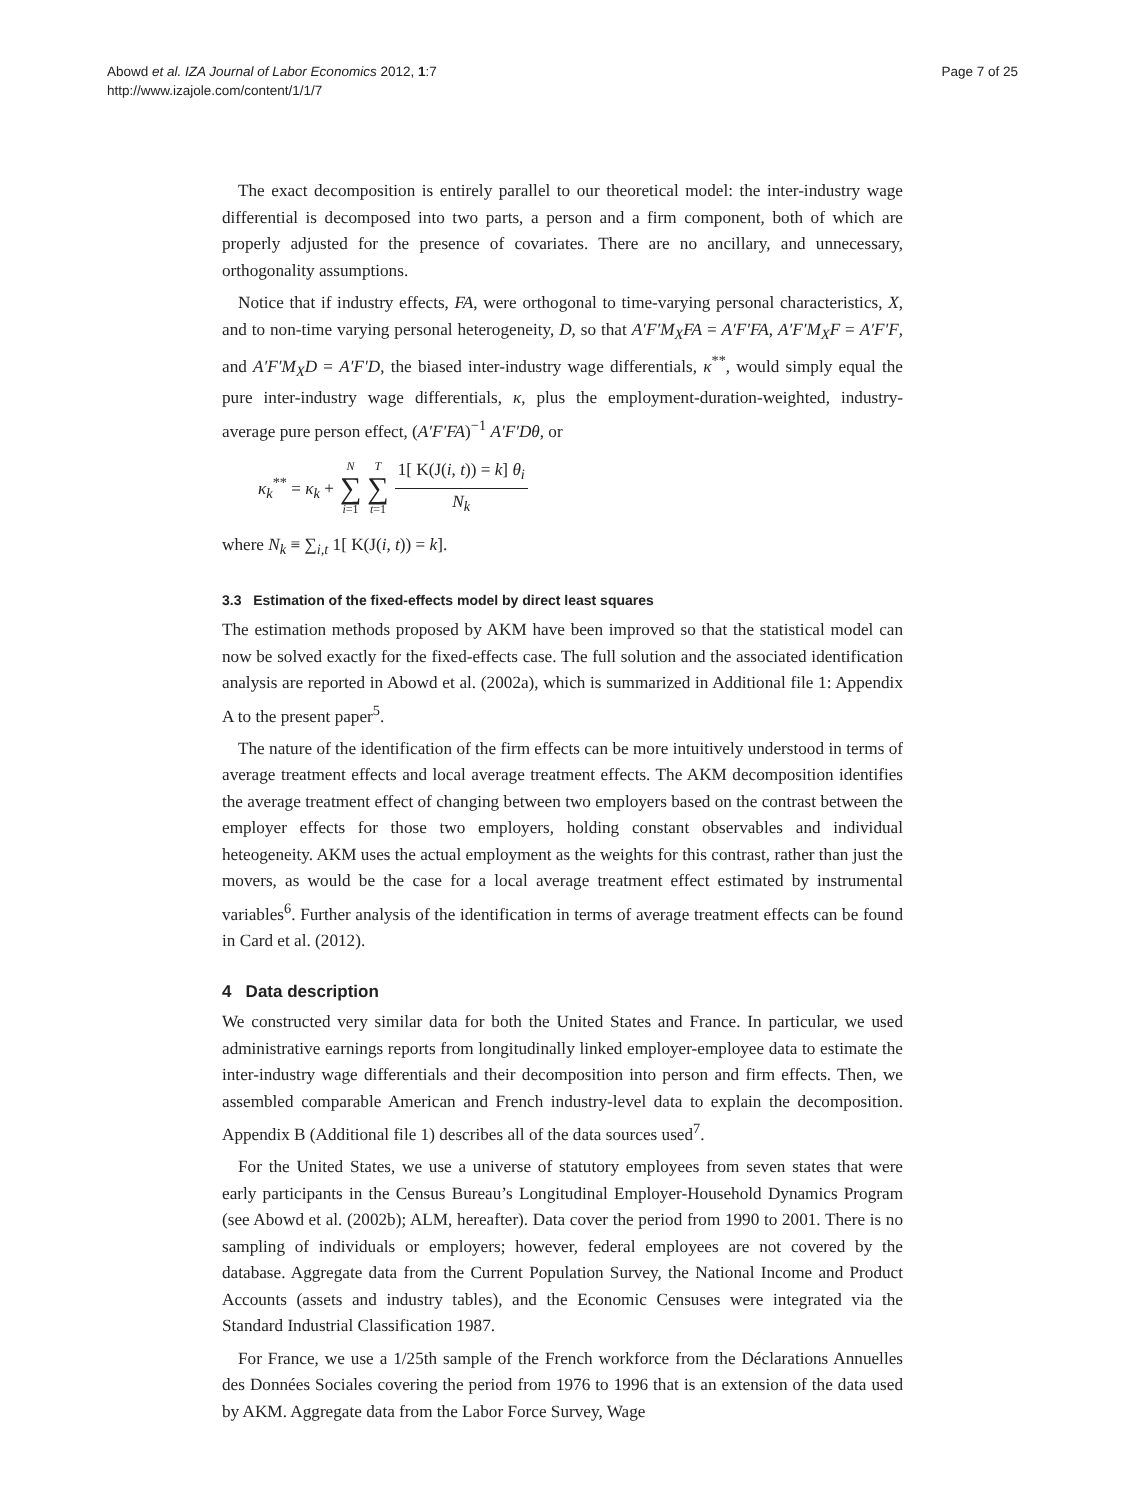Abowd et al. IZA Journal of Labor Economics 2012, 1:7
http://www.izajole.com/content/1/1/7
Page 7 of 25
The exact decomposition is entirely parallel to our theoretical model: the inter-industry wage differential is decomposed into two parts, a person and a firm component, both of which are properly adjusted for the presence of covariates. There are no ancillary, and unnecessary, orthogonality assumptions.
Notice that if industry effects, FA, were orthogonal to time-varying personal characteristics, X, and to non-time varying personal heterogeneity, D, so that A′F′M<sub>X</sub>FA = A′F′FA, A′F′M<sub>X</sub>F = A′F′F, and A′F′M<sub>X</sub>D = A′F′D, the biased inter-industry wage differentials, κ<sup>**</sup>, would simply equal the pure inter-industry wage differentials, κ, plus the employment-duration-weighted, industry-average pure person effect, (A′F′FA)<sup>−1</sup> A′F′Dθ, or
κ<sub>k</sub><sup>**</sup> = κ<sub>k</sub> + N ∑ i=1 T ∑ t=1 1[ K(J(i, t)) = k] θ<sub>i</sub> N<sub>k</sub>
where N<sub>k</sub> ≡ ∑<sub>i,t</sub> 1[ K(J(i, t)) = k].
3.3 Estimation of the fixed-effects model by direct least squares
The estimation methods proposed by AKM have been improved so that the statistical model can now be solved exactly for the fixed-effects case. The full solution and the associated identification analysis are reported in Abowd et al. (2002a), which is summarized in Additional file 1: Appendix A to the present paper<sup>5</sup>.
The nature of the identification of the firm effects can be more intuitively understood in terms of average treatment effects and local average treatment effects. The AKM decomposition identifies the average treatment effect of changing between two employers based on the contrast between the employer effects for those two employers, holding constant observables and individual heteogeneity. AKM uses the actual employment as the weights for this contrast, rather than just the movers, as would be the case for a local average treatment effect estimated by instrumental variables<sup>6</sup>. Further analysis of the identification in terms of average treatment effects can be found in Card et al. (2012).
4 Data description
We constructed very similar data for both the United States and France. In particular, we used administrative earnings reports from longitudinally linked employer-employee data to estimate the inter-industry wage differentials and their decomposition into person and firm effects. Then, we assembled comparable American and French industry-level data to explain the decomposition. Appendix B (Additional file 1) describes all of the data sources used<sup>7</sup>.
For the United States, we use a universe of statutory employees from seven states that were early participants in the Census Bureau’s Longitudinal Employer-Household Dynamics Program (see Abowd et al. (2002b); ALM, hereafter). Data cover the period from 1990 to 2001. There is no sampling of individuals or employers; however, federal employees are not covered by the database. Aggregate data from the Current Population Survey, the National Income and Product Accounts (assets and industry tables), and the Economic Censuses were integrated via the Standard Industrial Classification 1987.
For France, we use a 1/25th sample of the French workforce from the Déclarations Annuelles des Données Sociales covering the period from 1976 to 1996 that is an extension of the data used by AKM. Aggregate data from the Labor Force Survey, Wage